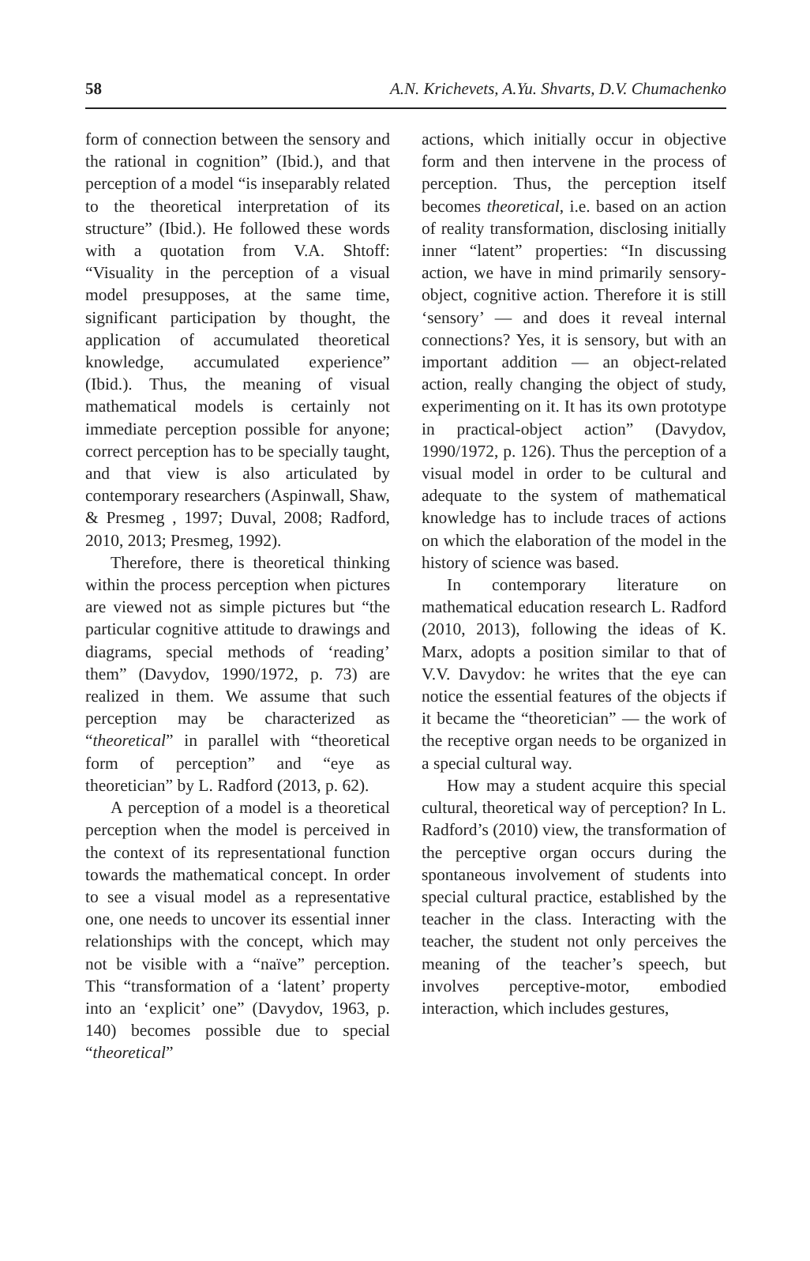58 A.N. Krichevets, A.Yu. Shvarts, D.V. Chumachenko
form of connection between the sensory and the rational in cognition” (Ibid.), and that perception of a model “is inseparably related to the theoretical interpretation of its structure” (Ibid.). He followed these words with a quotation from V.A. Shtoff: “Visuality in the perception of a visual model presupposes, at the same time, significant participation by thought, the application of accumulated theoretical knowledge, accumulated experience” (Ibid.). Thus, the meaning of visual mathematical models is certainly not immediate perception possible for anyone; correct perception has to be specially taught, and that view is also articulated by contemporary researchers (Aspinwall, Shaw, & Presmeg , 1997; Duval, 2008; Radford, 2010, 2013; Presmeg, 1992).
Therefore, there is theoretical thinking within the process perception when pictures are viewed not as simple pictures but “the particular cognitive attitude to drawings and diagrams, special methods of ‘reading’ them” (Davydov, 1990/1972, p. 73) are realized in them. We assume that such perception may be characterized as “theoretical” in parallel with “theoretical form of perception” and “eye as theoretician” by L. Radford (2013, p. 62).
A perception of a model is a theoretical perception when the model is perceived in the context of its representational function towards the mathematical concept. In order to see a visual model as a representative one, one needs to uncover its essential inner relationships with the concept, which may not be visible with a “naïve” perception. This “transformation of a ‘latent’ property into an ‘explicit’ one” (Davydov, 1963, p. 140) becomes possible due to special “theoretical”
actions, which initially occur in objective form and then intervene in the process of perception. Thus, the perception itself becomes theoretical, i.e. based on an action of reality transformation, disclosing initially inner “latent” properties: “In discussing action, we have in mind primarily sensory-object, cognitive action. Therefore it is still ‘sensory’ — and does it reveal internal connections? Yes, it is sensory, but with an important addition — an object-related action, really changing the object of study, experimenting on it. It has its own prototype in practical-object action” (Davydov, 1990/1972, p. 126). Thus the perception of a visual model in order to be cultural and adequate to the system of mathematical knowledge has to include traces of actions on which the elaboration of the model in the history of science was based.
In contemporary literature on mathematical education research L. Radford (2010, 2013), following the ideas of K. Marx, adopts a position similar to that of V.V. Davydov: he writes that the eye can notice the essential features of the objects if it became the “theoretician” — the work of the receptive organ needs to be organized in a special cultural way.
How may a student acquire this special cultural, theoretical way of perception? In L. Radford’s (2010) view, the transformation of the perceptive organ occurs during the spontaneous involvement of students into special cultural practice, established by the teacher in the class. Interacting with the teacher, the student not only perceives the meaning of the teacher’s speech, but involves perceptive-motor, embodied interaction, which includes gestures,